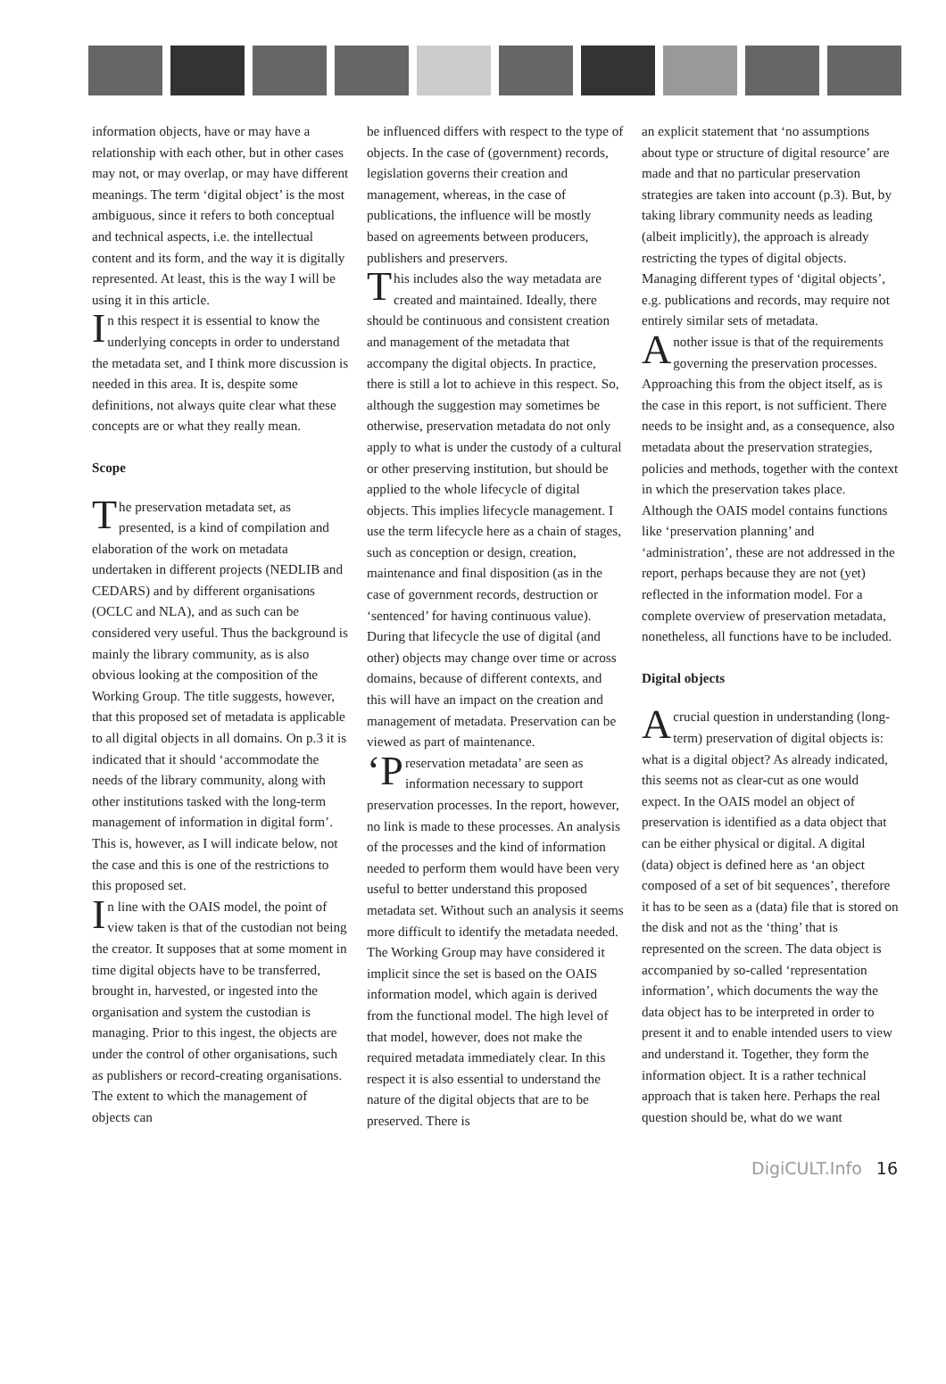information objects, have or may have a relationship with each other, but in other cases may not, or may overlap, or may have different meanings. The term ‘digital object’ is the most ambiguous, since it refers to both conceptual and technical aspects, i.e. the intellectual content and its form, and the way it is digitally represented. At least, this is the way I will be using it in this article.
In this respect it is essential to know the underlying concepts in order to understand the metadata set, and I think more discussion is needed in this area. It is, despite some definitions, not always quite clear what these concepts are or what they really mean.
Scope
The preservation metadata set, as presented, is a kind of compilation and elaboration of the work on metadata undertaken in different projects (NEDLIB and CEDARS) and by different organisations (OCLC and NLA), and as such can be considered very useful. Thus the background is mainly the library community, as is also obvious looking at the composition of the Working Group. The title suggests, however, that this proposed set of metadata is applicable to all digital objects in all domains. On p.3 it is indicated that it should ‘accommodate the needs of the library community, along with other institutions tasked with the long-term management of information in digital form’. This is, however, as I will indicate below, not the case and this is one of the restrictions to this proposed set.
In line with the OAIS model, the point of view taken is that of the custodian not being the creator. It supposes that at some moment in time digital objects have to be transferred, brought in, harvested, or ingested into the organisation and system the custodian is managing. Prior to this ingest, the objects are under the control of other organisations, such as publishers or record-creating organisations. The extent to which the management of objects can
be influenced differs with respect to the type of objects. In the case of (government) records, legislation governs their creation and management, whereas, in the case of publications, the influence will be mostly based on agreements between producers, publishers and preservers.
This includes also the way metadata are created and maintained. Ideally, there should be continuous and consistent creation and management of the metadata that accompany the digital objects. In practice, there is still a lot to achieve in this respect. So, although the suggestion may sometimes be otherwise, preservation metadata do not only apply to what is under the custody of a cultural or other preserving institution, but should be applied to the whole lifecycle of digital objects. This implies lifecycle management. I use the term lifecycle here as a chain of stages, such as conception or design, creation, maintenance and final disposition (as in the case of government records, destruction or ‘sentenced’ for having continuous value). During that lifecycle the use of digital (and other) objects may change over time or across domains, because of different contexts, and this will have an impact on the creation and management of metadata. Preservation can be viewed as part of maintenance.
‘P reservation metadata’ are seen as information necessary to support preservation processes. In the report, however, no link is made to these processes. An analysis of the processes and the kind of information needed to perform them would have been very useful to better understand this proposed metadata set. Without such an analysis it seems more difficult to identify the metadata needed. The Working Group may have considered it implicit since the set is based on the OAIS information model, which again is derived from the functional model. The high level of that model, however, does not make the required metadata immediately clear. In this respect it is also essential to understand the nature of the digital objects that are to be preserved. There is
an explicit statement that ‘no assumptions about type or structure of digital resource’ are made and that no particular preservation strategies are taken into account (p.3). But, by taking library community needs as leading (albeit implicitly), the approach is already restricting the types of digital objects. Managing different types of ‘digital objects’, e.g. publications and records, may require not entirely similar sets of metadata.
Another issue is that of the requirements governing the preservation processes. Approaching this from the object itself, as is the case in this report, is not sufficient. There needs to be insight and, as a consequence, also metadata about the preservation strategies, policies and methods, together with the context in which the preservation takes place. Although the OAIS model contains functions like ‘preservation planning’ and ‘administration’, these are not addressed in the report, perhaps because they are not (yet) reflected in the information model. For a complete overview of preservation metadata, nonetheless, all functions have to be included.
Digital objects
A crucial question in understanding (long-term) preservation of digital objects is: what is a digital object? As already indicated, this seems not as clear-cut as one would expect. In the OAIS model an object of preservation is identified as a data object that can be either physical or digital. A digital (data) object is defined here as ‘an object composed of a set of bit sequences’, therefore it has to be seen as a (data) file that is stored on the disk and not as the ‘thing’ that is represented on the screen. The data object is accompanied by so-called ‘representation information’, which documents the way the data object has to be interpreted in order to present it and to enable intended users to view and understand it. Together, they form the information object. It is a rather technical approach that is taken here. Perhaps the real question should be, what do we want
DigiCULT.Info 16